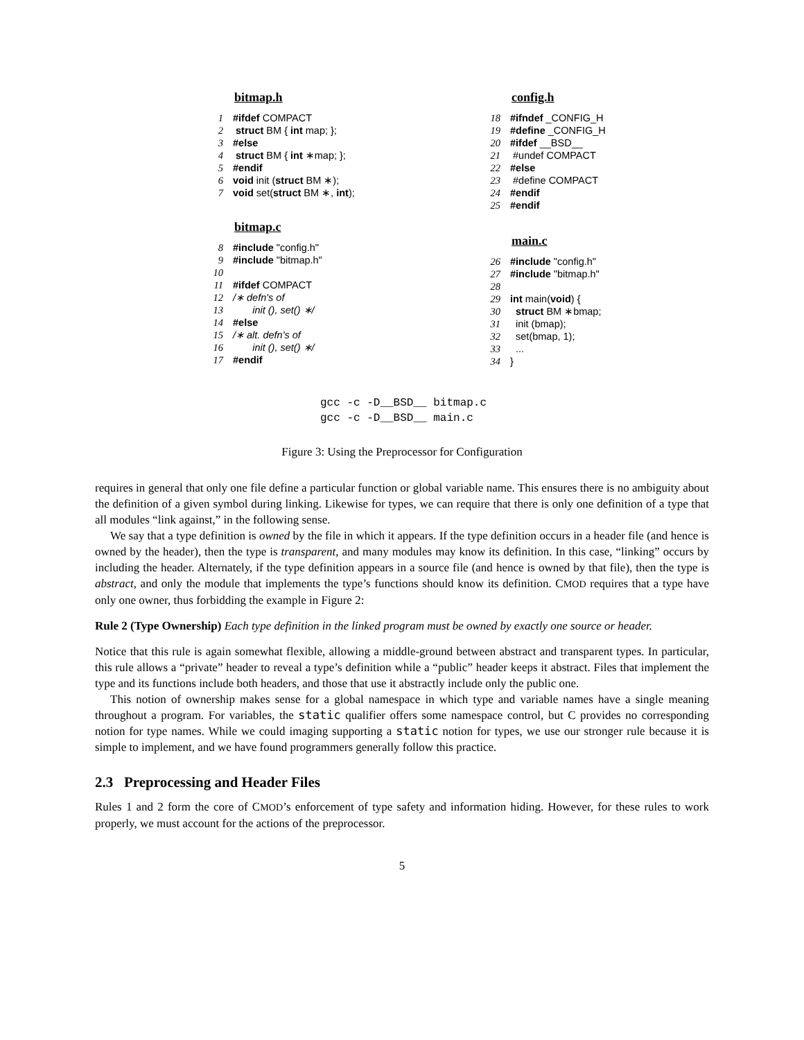bitmap.h
1 #ifdef COMPACT
2 struct BM { int map; };
3 #else
4 struct BM { int ∗map; };
5 #endif
6 void init (struct BM ∗);
7 void set(struct BM ∗, int);
bitmap.c
8 #include "config.h"
9 #include "bitmap.h"
10
11 #ifdef COMPACT
12 /∗ defn's of
13 init (), set() ∗/
14 #else
15 /∗ alt. defn's of
16 init (), set() ∗/
17 #endif
config.h
18 #ifndef _CONFIG_H
19 #define _CONFIG_H
20 #ifdef __BSD__
21 #undef COMPACT
22 #else
23 #define COMPACT
24 #endif
25 #endif
main.c
26 #include "config.h"
27 #include "bitmap.h"
28
29 int main(void) {
30 struct BM ∗bmap;
31 init (bmap);
32 set(bmap, 1);
33 ...
34 }
gcc -c -D__BSD__ bitmap.c
gcc -c -D__BSD__ main.c
Figure 3: Using the Preprocessor for Configuration
requires in general that only one file define a particular function or global variable name. This ensures there is no ambiguity about the definition of a given symbol during linking. Likewise for types, we can require that there is only one definition of a type that all modules “link against,” in the following sense.
We say that a type definition is owned by the file in which it appears. If the type definition occurs in a header file (and hence is owned by the header), then the type is transparent, and many modules may know its definition. In this case, “linking” occurs by including the header. Alternately, if the type definition appears in a source file (and hence is owned by that file), then the type is abstract, and only the module that implements the type’s functions should know its definition. CMOD requires that a type have only one owner, thus forbidding the example in Figure 2:
Rule 2 (Type Ownership) Each type definition in the linked program must be owned by exactly one source or header.
Notice that this rule is again somewhat flexible, allowing a middle-ground between abstract and transparent types. In particular, this rule allows a “private” header to reveal a type’s definition while a “public” header keeps it abstract. Files that implement the type and its functions include both headers, and those that use it abstractly include only the public one.
This notion of ownership makes sense for a global namespace in which type and variable names have a single meaning throughout a program. For variables, the static qualifier offers some namespace control, but C provides no corresponding notion for type names. While we could imaging supporting a static notion for types, we use our stronger rule because it is simple to implement, and we have found programmers generally follow this practice.
2.3 Preprocessing and Header Files
Rules 1 and 2 form the core of CMOD’s enforcement of type safety and information hiding. However, for these rules to work properly, we must account for the actions of the preprocessor.
5